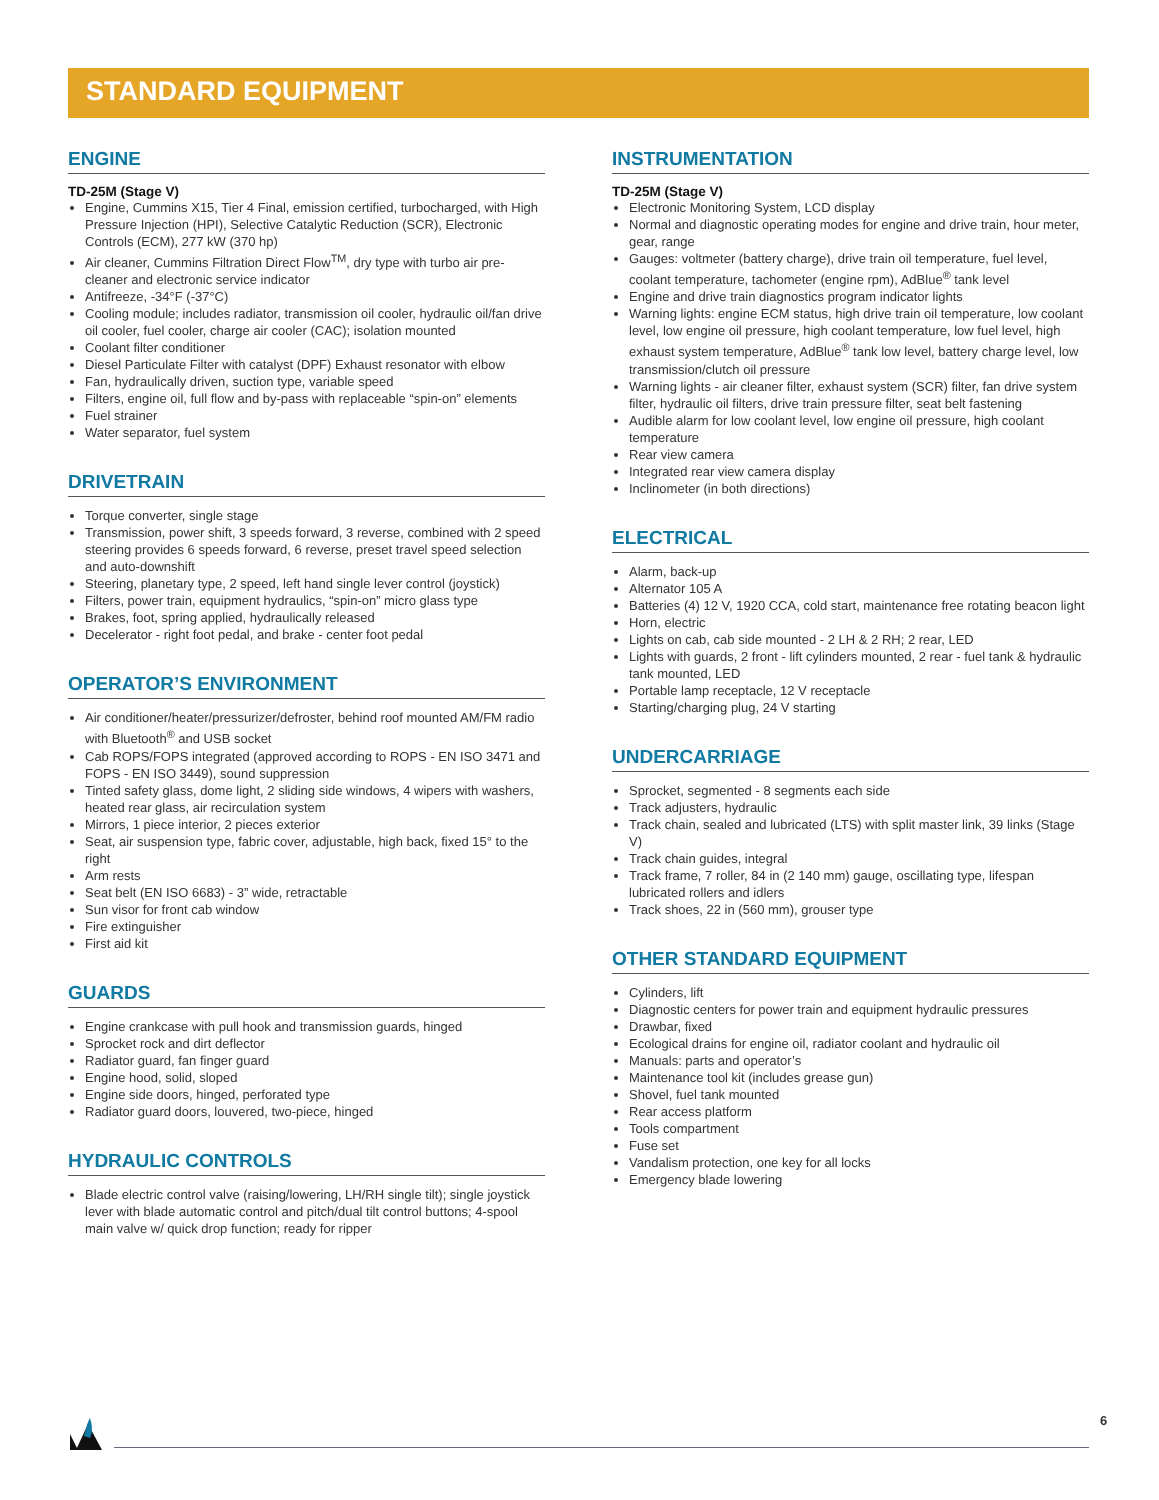STANDARD EQUIPMENT
ENGINE
TD-25M (Stage V)
Engine, Cummins X15, Tier 4 Final, emission certified, turbocharged, with High Pressure Injection (HPI), Selective Catalytic Reduction (SCR), Electronic Controls (ECM), 277 kW (370 hp)
Air cleaner, Cummins Filtration Direct Flow<sup>TM</sup>, dry type with turbo air pre-cleaner and electronic service indicator
Antifreeze, -34°F (-37°C)
Cooling module; includes radiator, transmission oil cooler, hydraulic oil/fan drive oil cooler, fuel cooler, charge air cooler (CAC); isolation mounted
Coolant filter conditioner
Diesel Particulate Filter with catalyst (DPF) Exhaust resonator with elbow
Fan, hydraulically driven, suction type, variable speed
Filters, engine oil, full flow and by-pass with replaceable “spin-on” elements
Fuel strainer
Water separator, fuel system
DRIVETRAIN
Torque converter, single stage
Transmission, power shift, 3 speeds forward, 3 reverse, combined with 2 speed steering provides 6 speeds forward, 6 reverse, preset travel speed selection and auto-downshift
Steering, planetary type, 2 speed, left hand single lever control (joystick)
Filters, power train, equipment hydraulics, “spin-on” micro glass type
Brakes, foot, spring applied, hydraulically released
Decelerator - right foot pedal, and brake - center foot pedal
OPERATOR’S ENVIRONMENT
Air conditioner/heater/pressurizer/defroster, behind roof mounted AM/FM radio with Bluetooth<sup>®</sup> and USB socket
Cab ROPS/FOPS integrated (approved according to ROPS - EN ISO 3471 and FOPS - EN ISO 3449), sound suppression
Tinted safety glass, dome light, 2 sliding side windows, 4 wipers with washers, heated rear glass, air recirculation system
Mirrors, 1 piece interior, 2 pieces exterior
Seat, air suspension type, fabric cover, adjustable, high back, fixed 15° to the right
Arm rests
Seat belt (EN ISO 6683) - 3” wide, retractable
Sun visor for front cab window
Fire extinguisher
First aid kit
GUARDS
Engine crankcase with pull hook and transmission guards, hinged
Sprocket rock and dirt deflector
Radiator guard, fan finger guard
Engine hood, solid, sloped
Engine side doors, hinged, perforated type
Radiator guard doors, louvered, two-piece, hinged
HYDRAULIC CONTROLS
Blade electric control valve (raising/lowering, LH/RH single tilt); single joystick lever with blade automatic control and pitch/dual tilt control buttons; 4-spool main valve w/ quick drop function; ready for ripper
INSTRUMENTATION
TD-25M (Stage V)
Electronic Monitoring System, LCD display
Normal and diagnostic operating modes for engine and drive train, hour meter, gear, range
Gauges: voltmeter (battery charge), drive train oil temperature, fuel level, coolant temperature, tachometer (engine rpm), AdBlue<sup>®</sup> tank level
Engine and drive train diagnostics program indicator lights
Warning lights: engine ECM status, high drive train oil temperature, low coolant level, low engine oil pressure, high coolant temperature, low fuel level, high exhaust system temperature, AdBlue<sup>®</sup> tank low level, battery charge level, low transmission/clutch oil pressure
Warning lights - air cleaner filter, exhaust system (SCR) filter, fan drive system filter, hydraulic oil filters, drive train pressure filter, seat belt fastening
Audible alarm for low coolant level, low engine oil pressure, high coolant temperature
Rear view camera
Integrated rear view camera display
Inclinometer (in both directions)
ELECTRICAL
Alarm, back-up
Alternator 105 A
Batteries (4) 12 V, 1920 CCA, cold start, maintenance free rotating beacon light
Horn, electric
Lights on cab, cab side mounted - 2 LH & 2 RH; 2 rear, LED
Lights with guards, 2 front - lift cylinders mounted, 2 rear - fuel tank & hydraulic tank mounted, LED
Portable lamp receptacle, 12 V receptacle
Starting/charging plug, 24 V starting
UNDERCARRIAGE
Sprocket, segmented - 8 segments each side
Track adjusters, hydraulic
Track chain, sealed and lubricated (LTS) with split master link, 39 links (Stage V)
Track chain guides, integral
Track frame, 7 roller, 84 in (2 140 mm) gauge, oscillating type, lifespan lubricated rollers and idlers
Track shoes, 22 in (560 mm), grouser type
OTHER STANDARD EQUIPMENT
Cylinders, lift
Diagnostic centers for power train and equipment hydraulic pressures
Drawbar, fixed
Ecological drains for engine oil, radiator coolant and hydraulic oil
Manuals: parts and operator’s
Maintenance tool kit (includes grease gun)
Shovel, fuel tank mounted
Rear access platform
Tools compartment
Fuse set
Vandalism protection, one key for all locks
Emergency blade lowering
6